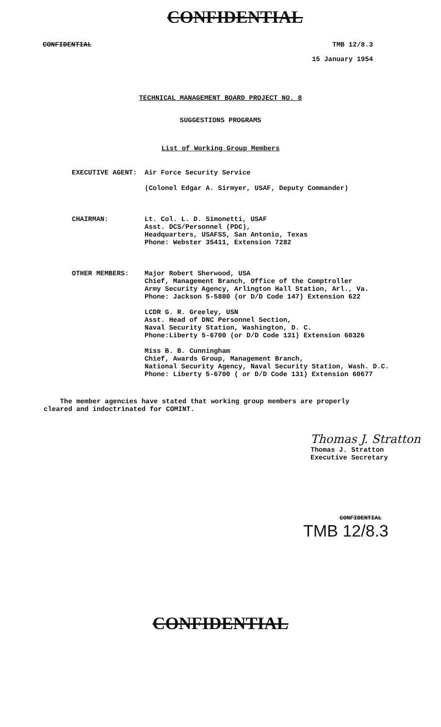CONFIDENTIAL
CONFIDENTIAL TMB 12/8.3
15 January 1954
TECHNICAL MANAGEMENT BOARD PROJECT NO. 8
SUGGESTIONS PROGRAMS
List of Working Group Members
EXECUTIVE AGENT: Air Force Security Service
(Colonel Edgar A. Sirmyer, USAF, Deputy Commander)
CHAIRMAN: Lt. Col. L. D. Simonetti, USAF
Asst. DCS/Personnel (PDC),
Headquarters, USAFSS, San Antonio, Texas
Phone: Webster 35411, Extension 7282
OTHER MEMBERS: Major Robert Sherwood, USA
Chief, Management Branch, Office of the Comptroller
Army Security Agency, Arlington Hall Station, Arl., Va.
Phone: Jackson 5-5800 (or D/D Code 147) Extension 622
LCDR G. R. Greeley, USN
Asst. Head of DNC Personnel Section,
Naval Security Station, Washington, D. C.
Phone:Liberty 5-6700 (or D/D Code 131) Extension 60326
Miss B. B. Cunningham
Chief, Awards Group, Management Branch,
National Security Agency, Naval Security Station, Wash. D.C.
Phone: Liberty 5-6700 ( or D/D Code 131) Extension 60677
The member agencies have stated that working group members are properly
cleared and indoctrinated for COMINT.
Thomas J. Stratton
Thomas J. Stratton
Executive Secretary
CONFIDENTIAL
TMB 12/8.3
CONFIDENTIAL